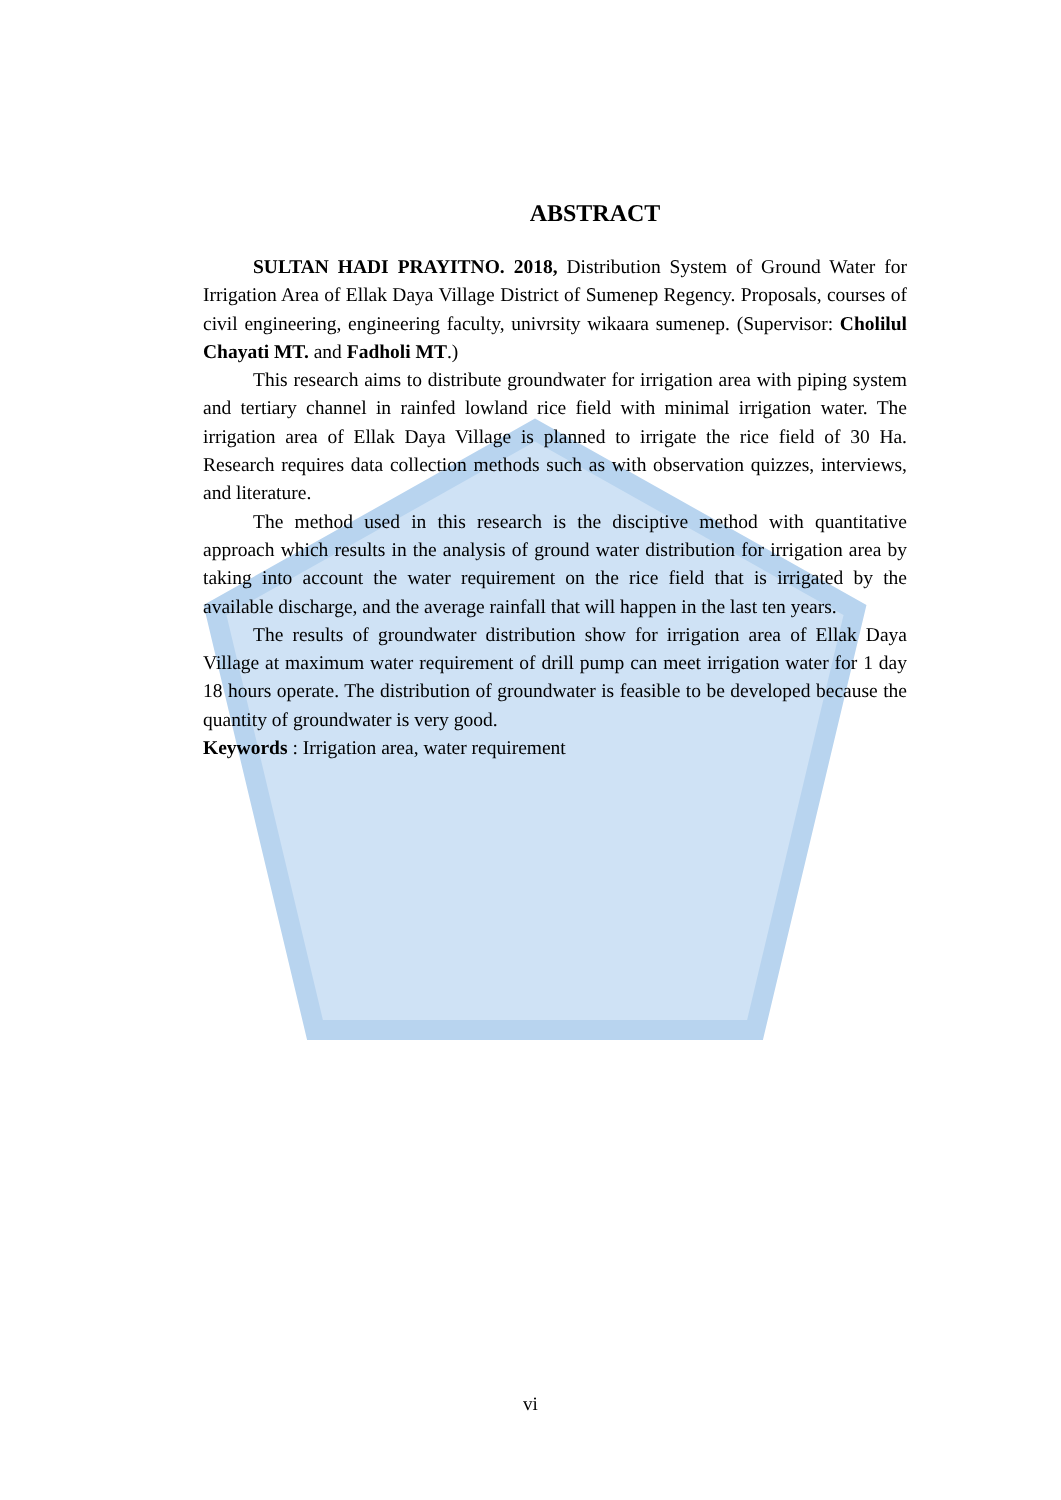ABSTRACT
SULTAN HADI PRAYITNO. 2018, Distribution System of Ground Water for Irrigation Area of Ellak Daya Village District of Sumenep Regency. Proposals, courses of civil engineering, engineering faculty, univrsity wikaara sumenep. (Supervisor: Cholilul Chayati MT. and Fadholi MT.)
This research aims to distribute groundwater for irrigation area with piping system and tertiary channel in rainfed lowland rice field with minimal irrigation water. The irrigation area of Ellak Daya Village is planned to irrigate the rice field of 30 Ha. Research requires data collection methods such as with observation quizzes, interviews, and literature.
The method used in this research is the disciptive method with quantitative approach which results in the analysis of ground water distribution for irrigation area by taking into account the water requirement on the rice field that is irrigated by the available discharge, and the average rainfall that will happen in the last ten years.
The results of groundwater distribution show for irrigation area of Ellak Daya Village at maximum water requirement of drill pump can meet irrigation water for 1 day 18 hours operate. The distribution of groundwater is feasible to be developed because the quantity of groundwater is very good.
Keywords : Irrigation area, water requirement
vi